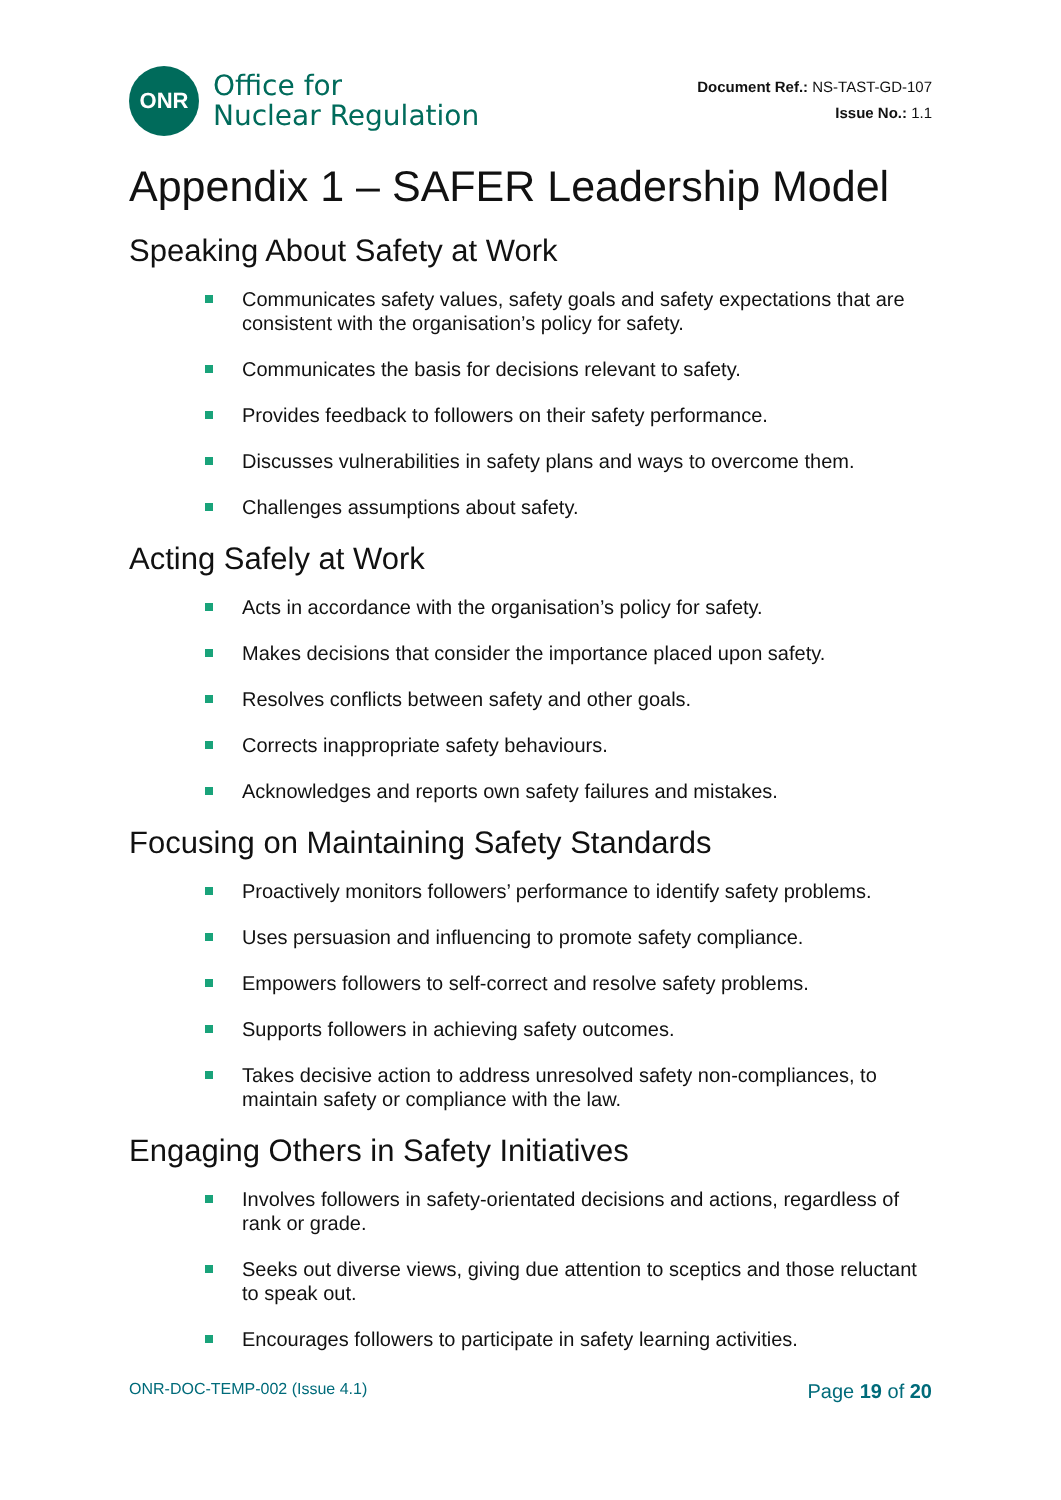ONR
Office for
Nuclear Regulation
Document Ref.: NS-TAST-GD-107
Issue No.: 1.1
Appendix 1 – SAFER Leadership Model
Speaking About Safety at Work
Communicates safety values, safety goals and safety expectations that are consistent with the organisation’s policy for safety.
Communicates the basis for decisions relevant to safety.
Provides feedback to followers on their safety performance.
Discusses vulnerabilities in safety plans and ways to overcome them.
Challenges assumptions about safety.
Acting Safely at Work
Acts in accordance with the organisation’s policy for safety.
Makes decisions that consider the importance placed upon safety.
Resolves conflicts between safety and other goals.
Corrects inappropriate safety behaviours.
Acknowledges and reports own safety failures and mistakes.
Focusing on Maintaining Safety Standards
Proactively monitors followers’ performance to identify safety problems.
Uses persuasion and influencing to promote safety compliance.
Empowers followers to self-correct and resolve safety problems.
Supports followers in achieving safety outcomes.
Takes decisive action to address unresolved safety non-compliances, to maintain safety or compliance with the law.
Engaging Others in Safety Initiatives
Involves followers in safety-orientated decisions and actions, regardless of rank or grade.
Seeks out diverse views, giving due attention to sceptics and those reluctant to speak out.
Encourages followers to participate in safety learning activities.
ONR-DOC-TEMP-002 (Issue 4.1) Page 19 of 20